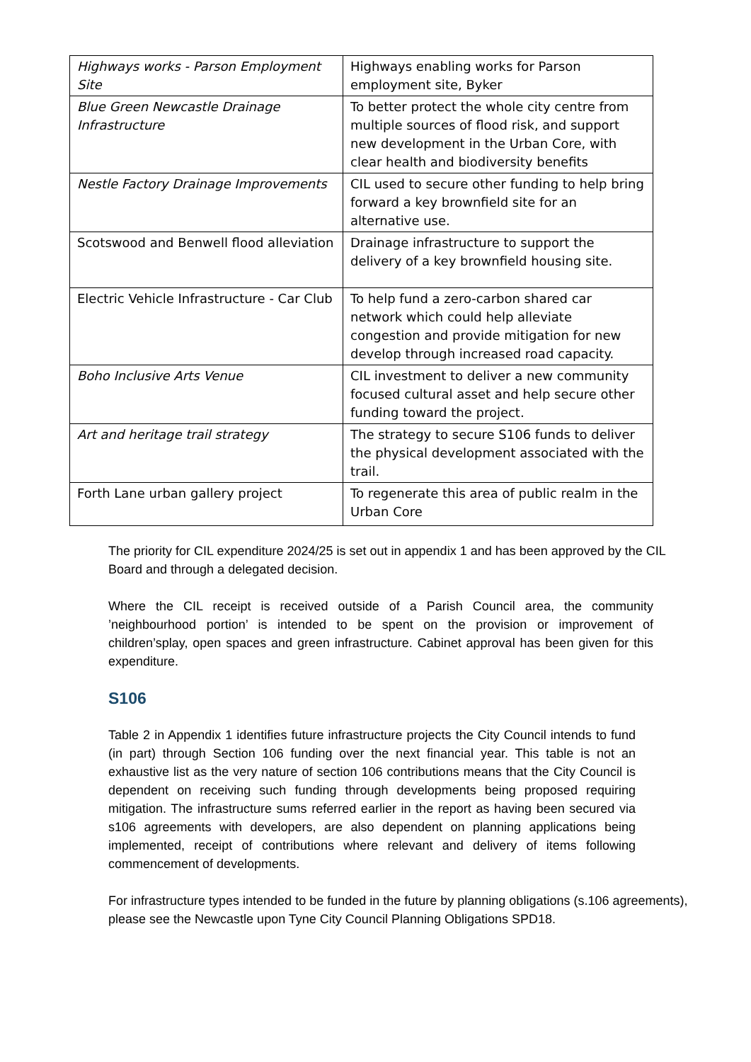| Highways works - Parson Employment Site | Highways enabling works for Parson employment site, Byker |
| Blue Green Newcastle Drainage Infrastructure | To better protect the whole city centre from multiple sources of flood risk, and support new development in the Urban Core, with clear health and biodiversity benefits |
| Nestle Factory Drainage Improvements | CIL used to secure other funding to help bring forward a key brownfield site for an alternative use. |
| Scotswood and Benwell flood alleviation | Drainage infrastructure to support the delivery of a key brownfield housing site. |
| Electric Vehicle Infrastructure - Car Club | To help fund a zero-carbon shared car network which could help alleviate congestion and provide mitigation for new develop through increased road capacity. |
| Boho Inclusive Arts Venue | CIL investment to deliver a new community focused cultural asset and help secure other funding toward the project. |
| Art and heritage trail strategy | The strategy to secure S106 funds to deliver the physical development associated with the trail. |
| Forth Lane urban gallery project | To regenerate this area of public realm in the Urban Core |
The priority for CIL expenditure 2024/25 is set out in appendix 1 and has been approved by the CIL Board and through a delegated decision.
Where the CIL receipt is received outside of a Parish Council area, the community ’neighbourhood portion’ is intended to be spent on the provision or improvement of children’splay, open spaces and green infrastructure. Cabinet approval has been given for this expenditure.
S106
Table 2 in Appendix 1 identifies future infrastructure projects the City Council intends to fund (in part) through Section 106 funding over the next financial year. This table is not an exhaustive list as the very nature of section 106 contributions means that the City Council is dependent on receiving such funding through developments being proposed requiring mitigation. The infrastructure sums referred earlier in the report as having been secured via s106 agreements with developers, are also dependent on planning applications being implemented, receipt of contributions where relevant and delivery of items following commencement of developments.
For infrastructure types intended to be funded in the future by planning obligations (s.106 agreements), please see the Newcastle upon Tyne City Council Planning Obligations SPD18.